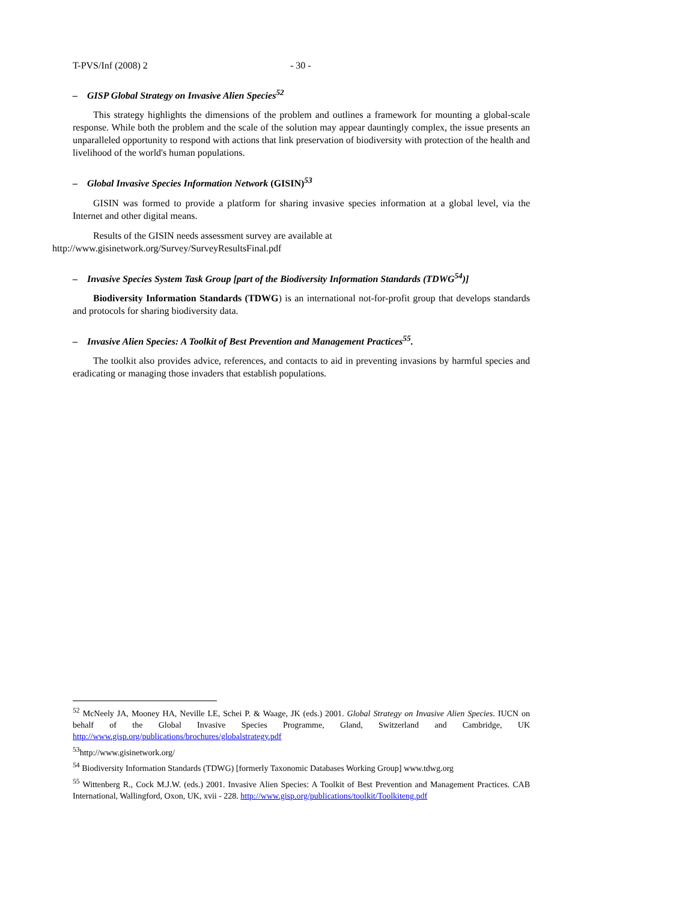T-PVS/Inf (2008) 2 - 30 -
– GISP Global Strategy on Invasive Alien Species<sup>52</sup>
This strategy highlights the dimensions of the problem and outlines a framework for mounting a global-scale response. While both the problem and the scale of the solution may appear dauntingly complex, the issue presents an unparalleled opportunity to respond with actions that link preservation of biodiversity with protection of the health and livelihood of the world's human populations.
– Global Invasive Species Information Network (GISIN)<sup>53</sup>
GISIN was formed to provide a platform for sharing invasive species information at a global level, via the Internet and other digital means.
Results of the GISIN needs assessment survey are available at
http://www.gisinetwork.org/Survey/SurveyResultsFinal.pdf
– Invasive Species System Task Group [part of the Biodiversity Information Standards (TDWG<sup>54</sup>)]
Biodiversity Information Standards (TDWG) is an international not-for-profit group that develops standards and protocols for sharing biodiversity data.
– Invasive Alien Species: A Toolkit of Best Prevention and Management Practices<sup>55</sup>.
The toolkit also provides advice, references, and contacts to aid in preventing invasions by harmful species and eradicating or managing those invaders that establish populations.
<sup>52</sup> McNeely JA, Mooney HA, Neville LE, Schei P. & Waage, JK (eds.) 2001. Global Strategy on Invasive Alien Species. IUCN on behalf of the Global Invasive Species Programme, Gland, Switzerland and Cambridge, UK http://www.gisp.org/publications/brochures/globalstrategy.pdf
<sup>53</sup> http://www.gisinetwork.org/
<sup>54</sup> Biodiversity Information Standards (TDWG) [formerly Taxonomic Databases Working Group] www.tdwg.org
<sup>55</sup> Wittenberg R., Cock M.J.W. (eds.) 2001. Invasive Alien Species: A Toolkit of Best Prevention and Management Practices. CAB International, Wallingford, Oxon, UK, xvii - 228. http://www.gisp.org/publications/toolkit/Toolkiteng.pdf